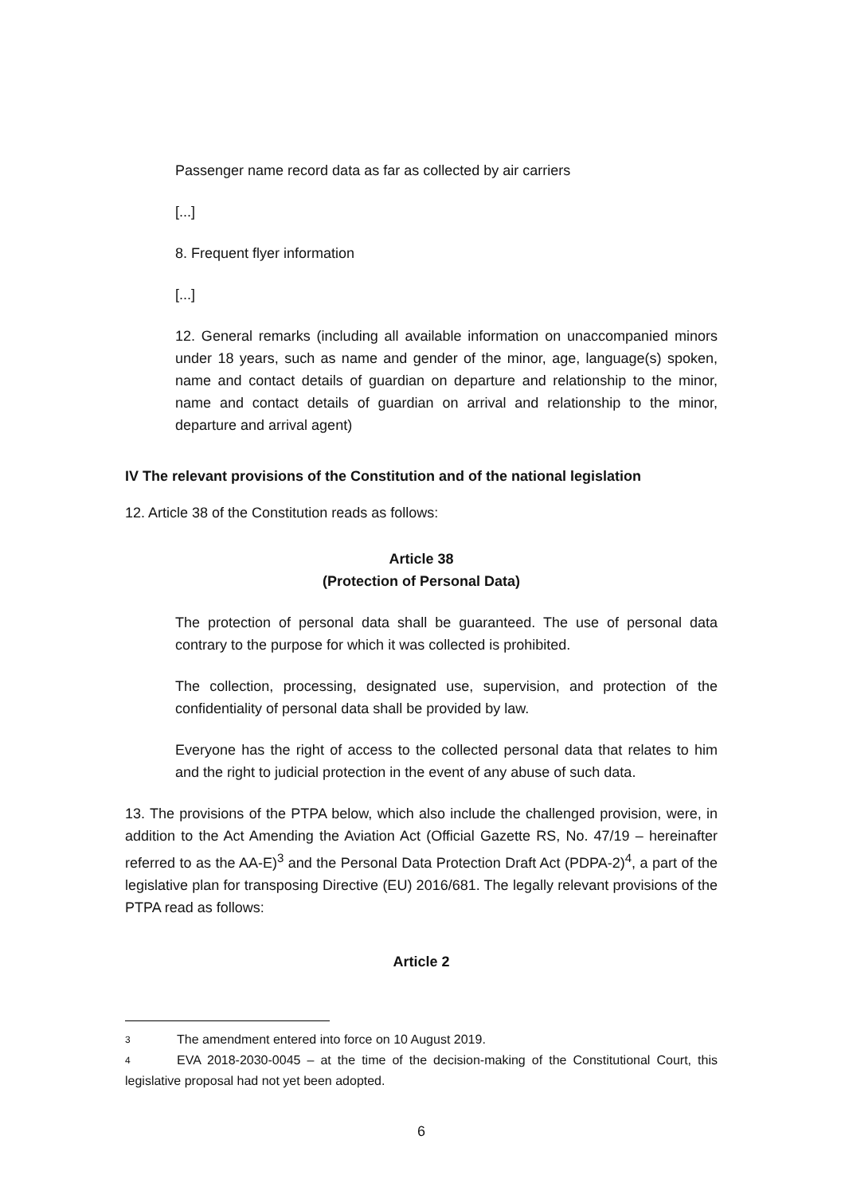Passenger name record data as far as collected by air carriers
[...]
8. Frequent flyer information
[...]
12. General remarks (including all available information on unaccompanied minors under 18 years, such as name and gender of the minor, age, language(s) spoken, name and contact details of guardian on departure and relationship to the minor, name and contact details of guardian on arrival and relationship to the minor, departure and arrival agent)
IV The relevant provisions of the Constitution and of the national legislation
12. Article 38 of the Constitution reads as follows:
Article 38
(Protection of Personal Data)
The protection of personal data shall be guaranteed. The use of personal data contrary to the purpose for which it was collected is prohibited.
The collection, processing, designated use, supervision, and protection of the confidentiality of personal data shall be provided by law.
Everyone has the right of access to the collected personal data that relates to him and the right to judicial protection in the event of any abuse of such data.
13. The provisions of the PTPA below, which also include the challenged provision, were, in addition to the Act Amending the Aviation Act (Official Gazette RS, No. 47/19 – hereinafter referred to as the AA-E)<sup>3</sup> and the Personal Data Protection Draft Act (PDPA-2)<sup>4</sup>, a part of the legislative plan for transposing Directive (EU) 2016/681. The legally relevant provisions of the PTPA read as follows:
Article 2
3 The amendment entered into force on 10 August 2019.
4 EVA 2018-2030-0045 – at the time of the decision-making of the Constitutional Court, this legislative proposal had not yet been adopted.
6